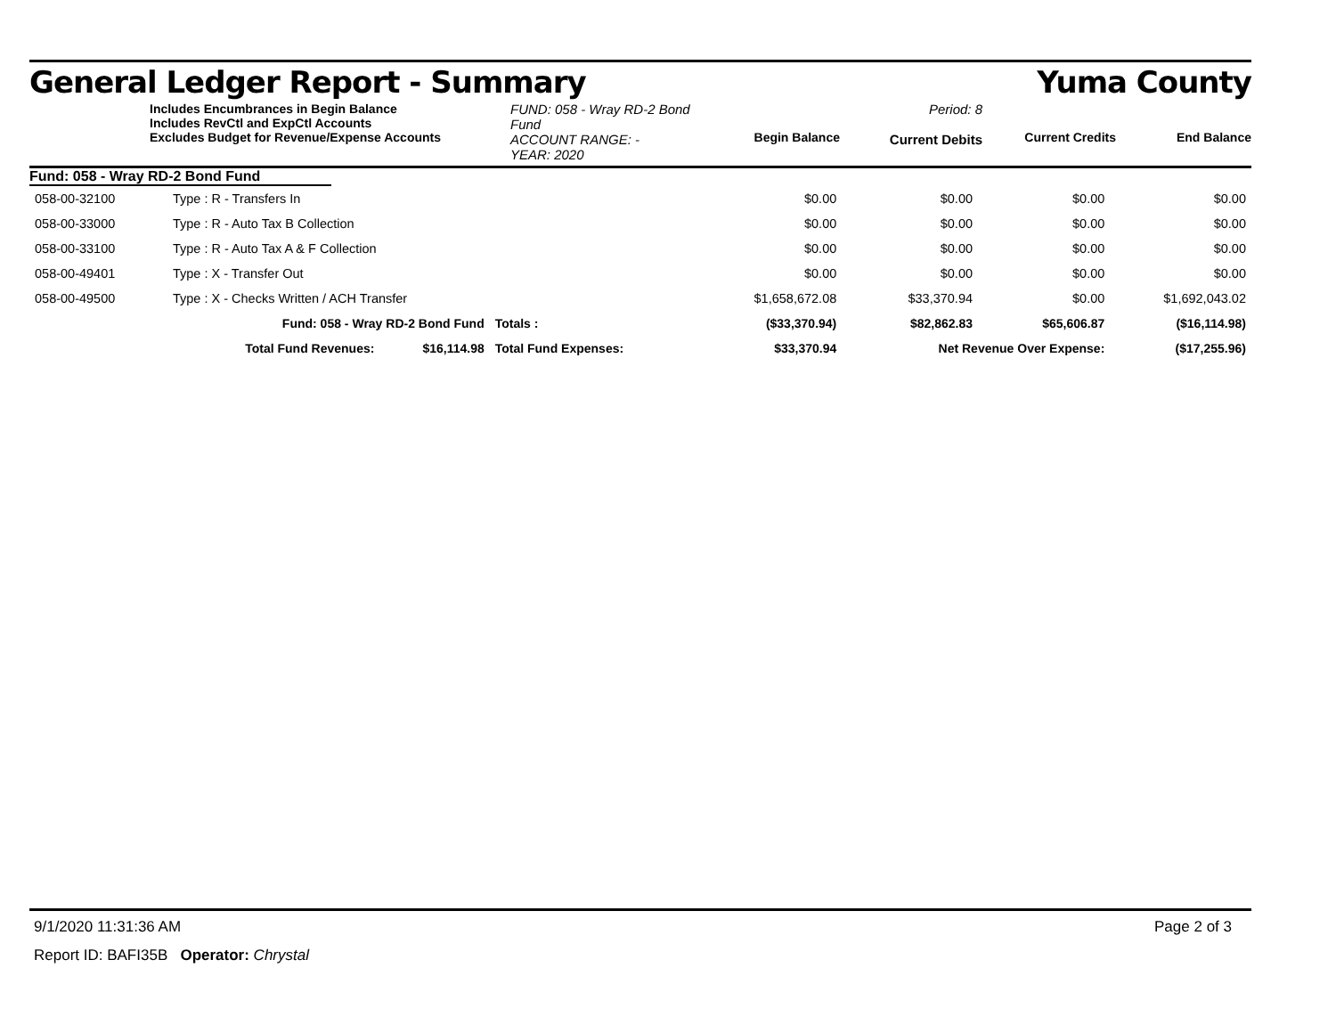General Ledger Report - Summary Yuma County
Includes Encumbrances in Begin Balance
Includes RevCtl and ExpCtl Accounts
Excludes Budget for Revenue/Expense Accounts
FUND: 058 - Wray RD-2 Bond Fund
ACCOUNT RANGE: -
YEAR: 2020
Begin Balance
Period: 8
Current Debits
Current Credits
End Balance
Fund: 058 - Wray RD-2 Bond Fund
| 058-00-32100 | Type : R - Transfers In | | | $0.00 | $0.00 | $0.00 | $0.00 |
| 058-00-33000 | Type : R - Auto Tax B Collection | | | $0.00 | $0.00 | $0.00 | $0.00 |
| 058-00-33100 | Type : R - Auto Tax A & F Collection | | | $0.00 | $0.00 | $0.00 | $0.00 |
| 058-00-49401 | Type : X - Transfer Out | | | $0.00 | $0.00 | $0.00 | $0.00 |
| 058-00-49500 | Type : X - Checks Written / ACH Transfer | | | $1,658,672.08 | $33,370.94 | $0.00 | $1,692,043.02 |
| | Fund: 058 - Wray RD-2 Bond Fund | | Totals : | ($33,370.94) | $82,862.83 | $65,606.87 | ($16,114.98) |
| | Total Fund Revenues: | $16,114.98 | Total Fund Expenses: | $33,370.94 | Net Revenue Over Expense: | | ($17,255.96) |
9/1/2020 11:31:36 AM Page 2 of 3
Report ID: BAFI35B Operator: Chrystal